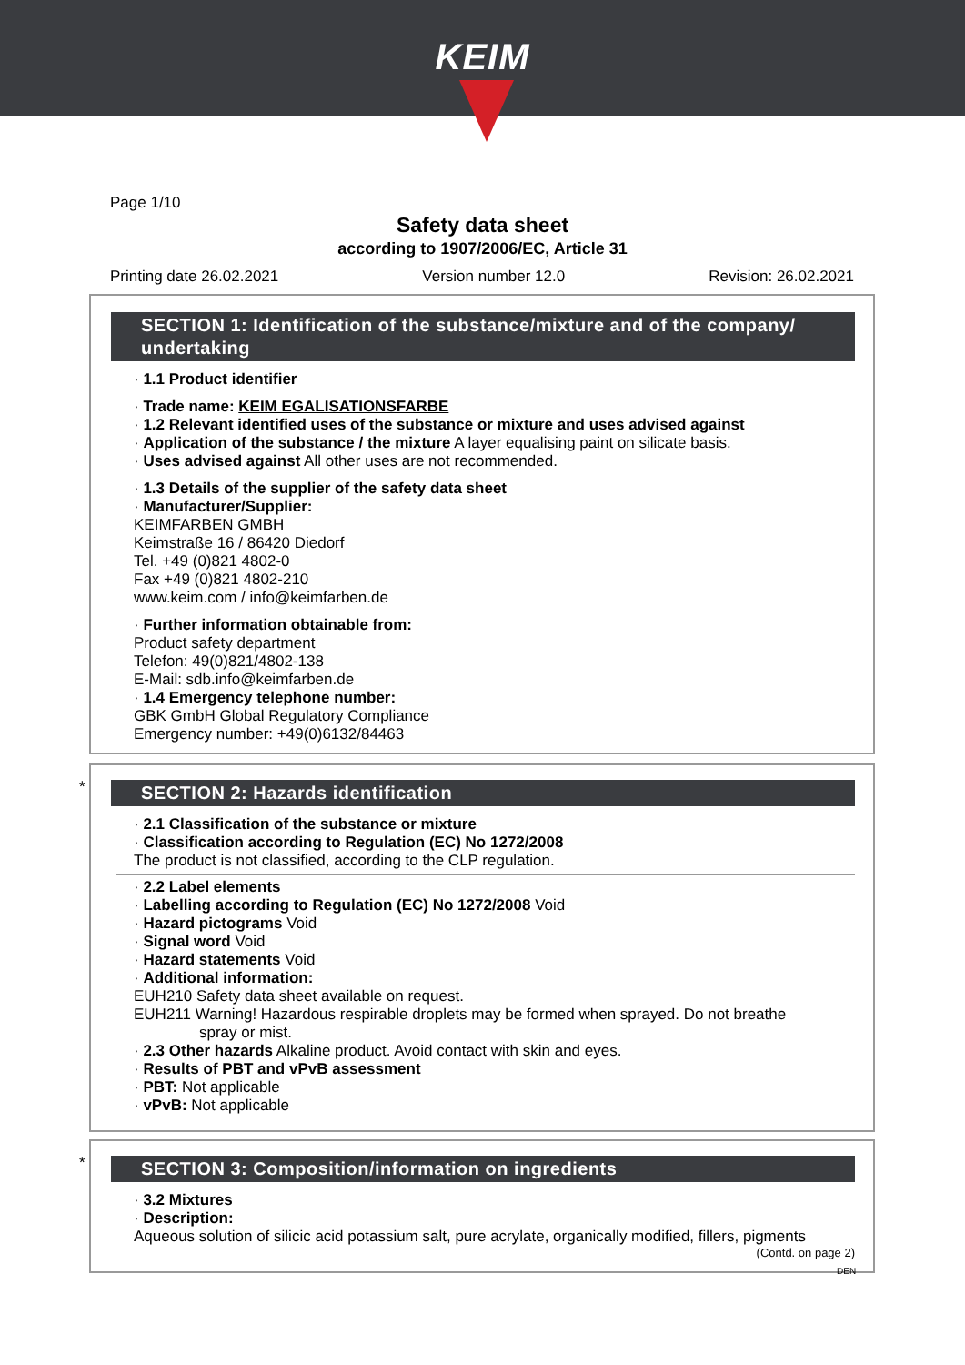KEIM
Page 1/10
Safety data sheet
according to 1907/2006/EC, Article 31
Printing date 26.02.2021 Version number 12.0 Revision: 26.02.2021
SECTION 1: Identification of the substance/mixture and of the company/ undertaking
· 1.1 Product identifier
· Trade name: KEIM EGALISATIONSFARBE
· 1.2 Relevant identified uses of the substance or mixture and uses advised against
· Application of the substance / the mixture A layer equalising paint on silicate basis.
· Uses advised against All other uses are not recommended.
· 1.3 Details of the supplier of the safety data sheet
· Manufacturer/Supplier:
KEIMFARBEN GMBH
Keimstraße 16 / 86420 Diedorf
Tel. +49 (0)821 4802-0
Fax +49 (0)821 4802-210
www.keim.com / info@keimfarben.de
· Further information obtainable from:
Product safety department
Telefon: 49(0)821/4802-138
E-Mail: sdb.info@keimfarben.de
· 1.4 Emergency telephone number:
GBK GmbH Global Regulatory Compliance
Emergency number: +49(0)6132/84463
*
SECTION 2: Hazards identification
· 2.1 Classification of the substance or mixture
· Classification according to Regulation (EC) No 1272/2008
The product is not classified, according to the CLP regulation.
· 2.2 Label elements
· Labelling according to Regulation (EC) No 1272/2008 Void
· Hazard pictograms Void
· Signal word Void
· Hazard statements Void
· Additional information:
EUH210 Safety data sheet available on request.
EUH211 Warning! Hazardous respirable droplets may be formed when sprayed. Do not breathe
spray or mist.
· 2.3 Other hazards Alkaline product. Avoid contact with skin and eyes.
· Results of PBT and vPvB assessment
· PBT: Not applicable
· vPvB: Not applicable
*
SECTION 3: Composition/information on ingredients
· 3.2 Mixtures
· Description:
Aqueous solution of silicic acid potassium salt, pure acrylate, organically modified, fillers, pigments
(Contd. on page 2)
DEN